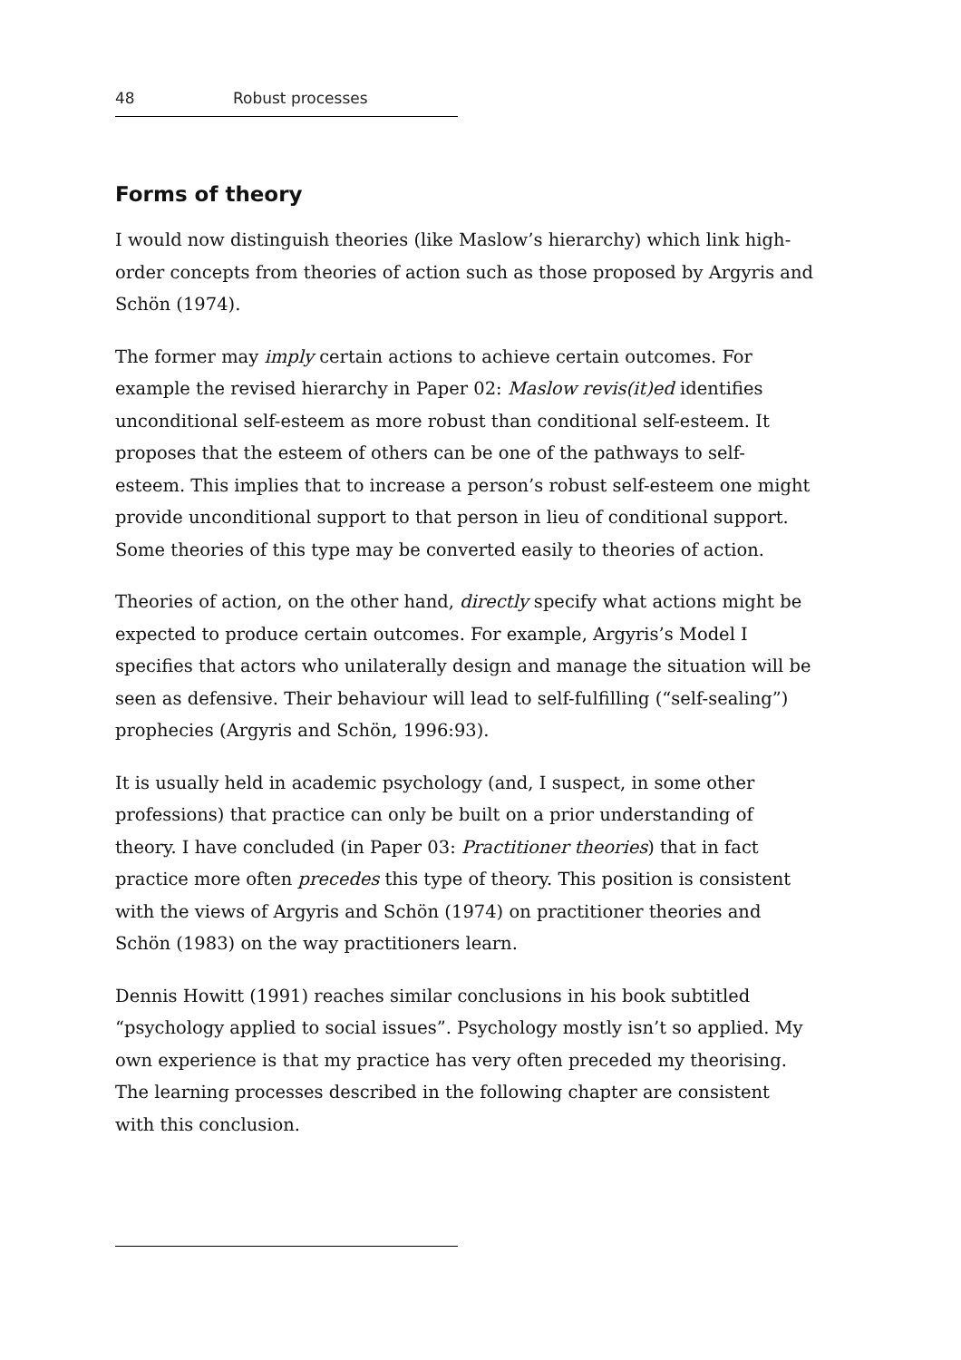48 Robust processes
Forms of theory
I would now distinguish theories (like Maslow’s hierarchy) which link high-order concepts from theories of action such as those proposed by Argyris and Schön (1974).
The former may imply certain actions to achieve certain outcomes. For example the revised hierarchy in Paper 02: Maslow revis(it)ed identifies unconditional self-esteem as more robust than conditional self-esteem. It proposes that the esteem of others can be one of the pathways to self-esteem. This implies that to increase a person’s robust self-esteem one might provide unconditional support to that person in lieu of conditional support. Some theories of this type may be converted easily to theories of action.
Theories of action, on the other hand, directly specify what actions might be expected to produce certain outcomes. For example, Argyris’s Model I specifies that actors who unilaterally design and manage the situation will be seen as defensive. Their behaviour will lead to self-fulfilling (“self-sealing”) prophecies (Argyris and Schön, 1996:93).
It is usually held in academic psychology (and, I suspect, in some other professions) that practice can only be built on a prior understanding of theory. I have concluded (in Paper 03: Practitioner theories) that in fact practice more often precedes this type of theory. This position is consistent with the views of Argyris and Schön (1974) on practitioner theories and Schön (1983) on the way practitioners learn.
Dennis Howitt (1991) reaches similar conclusions in his book subtitled “psychology applied to social issues”. Psychology mostly isn’t so applied. My own experience is that my practice has very often preceded my theorising. The learning processes described in the following chapter are consistent with this conclusion.